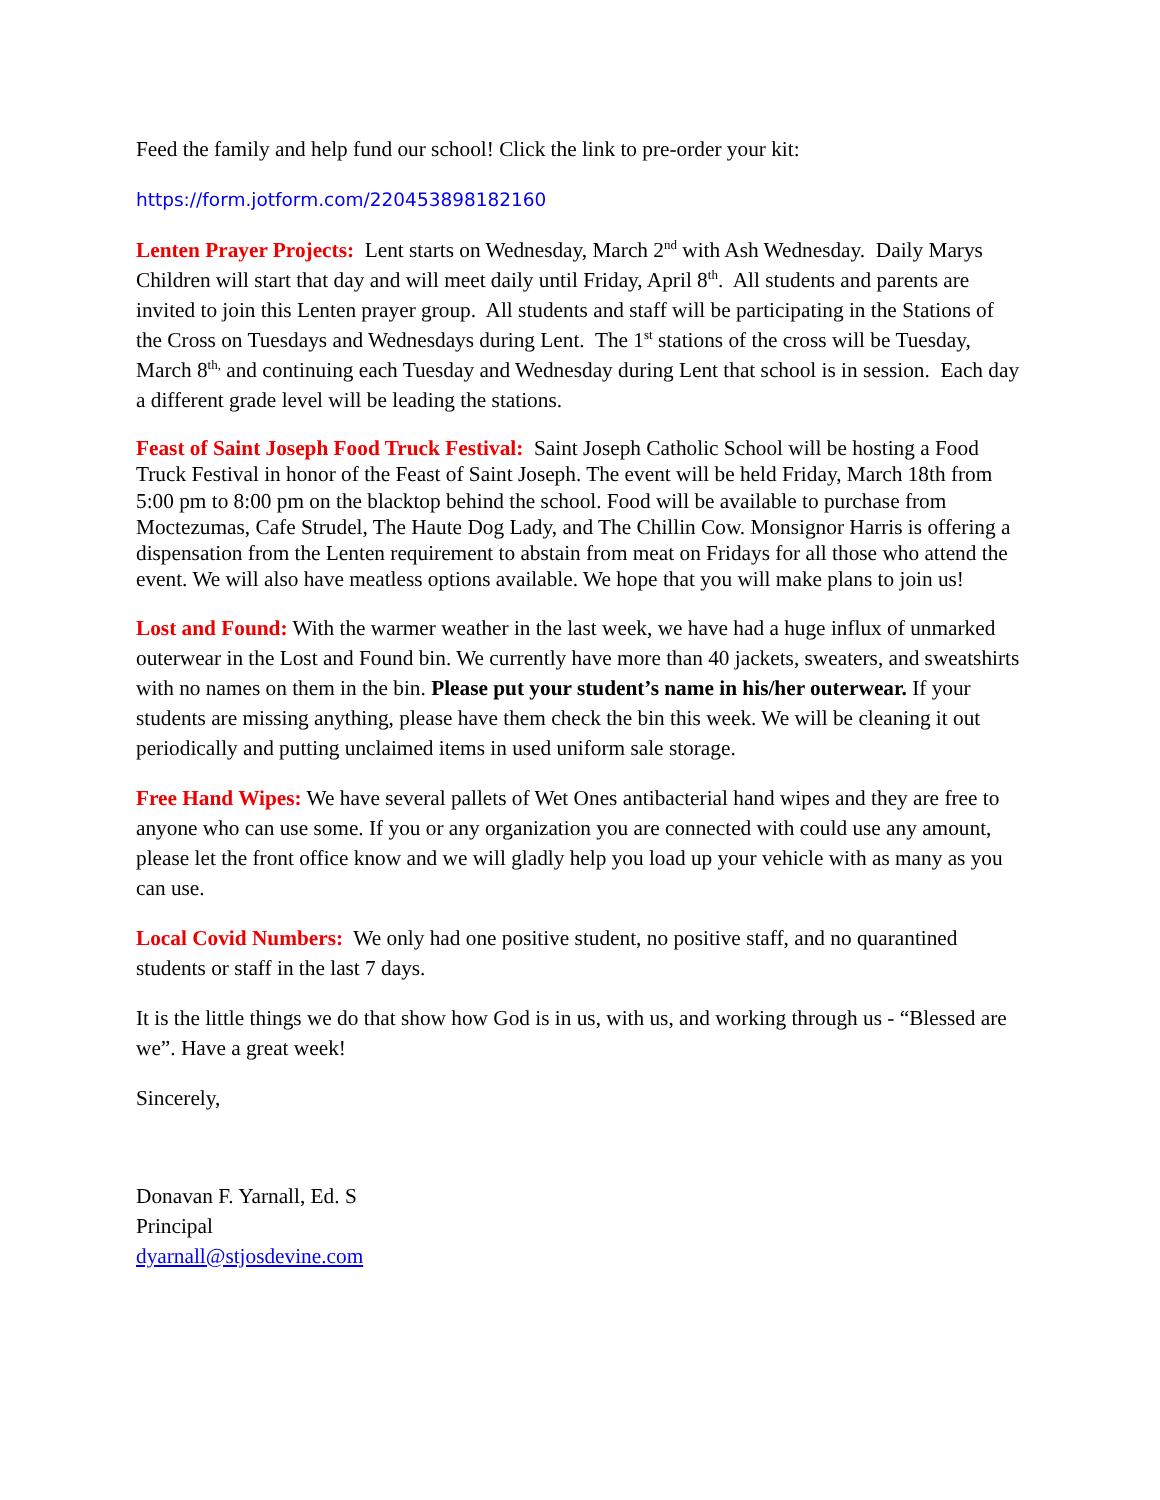Feed the family and help fund our school! Click the link to pre-order your kit:
https://form.jotform.com/220453898182160
Lenten Prayer Projects: Lent starts on Wednesday, March 2<sup>nd</sup> with Ash Wednesday. Daily Marys Children will start that day and will meet daily until Friday, April 8<sup>th</sup>. All students and parents are invited to join this Lenten prayer group. All students and staff will be participating in the Stations of the Cross on Tuesdays and Wednesdays during Lent. The 1<sup>st</sup> stations of the cross will be Tuesday, March 8<sup>th,</sup> and continuing each Tuesday and Wednesday during Lent that school is in session. Each day a different grade level will be leading the stations.
Feast of Saint Joseph Food Truck Festival: Saint Joseph Catholic School will be hosting a Food Truck Festival in honor of the Feast of Saint Joseph. The event will be held Friday, March 18th from 5:00 pm to 8:00 pm on the blacktop behind the school. Food will be available to purchase from Moctezumas, Cafe Strudel, The Haute Dog Lady, and The Chillin Cow. Monsignor Harris is offering a dispensation from the Lenten requirement to abstain from meat on Fridays for all those who attend the event. We will also have meatless options available. We hope that you will make plans to join us!
Lost and Found: With the warmer weather in the last week, we have had a huge influx of unmarked outerwear in the Lost and Found bin. We currently have more than 40 jackets, sweaters, and sweatshirts with no names on them in the bin. Please put your student’s name in his/her outerwear. If your students are missing anything, please have them check the bin this week. We will be cleaning it out periodically and putting unclaimed items in used uniform sale storage.
Free Hand Wipes: We have several pallets of Wet Ones antibacterial hand wipes and they are free to anyone who can use some. If you or any organization you are connected with could use any amount, please let the front office know and we will gladly help you load up your vehicle with as many as you can use.
Local Covid Numbers: We only had one positive student, no positive staff, and no quarantined students or staff in the last 7 days.
It is the little things we do that show how God is in us, with us, and working through us - “Blessed are we”. Have a great week!
Sincerely,
Donavan F. Yarnall, Ed. S
Principal
dyarnall@stjosdevine.com